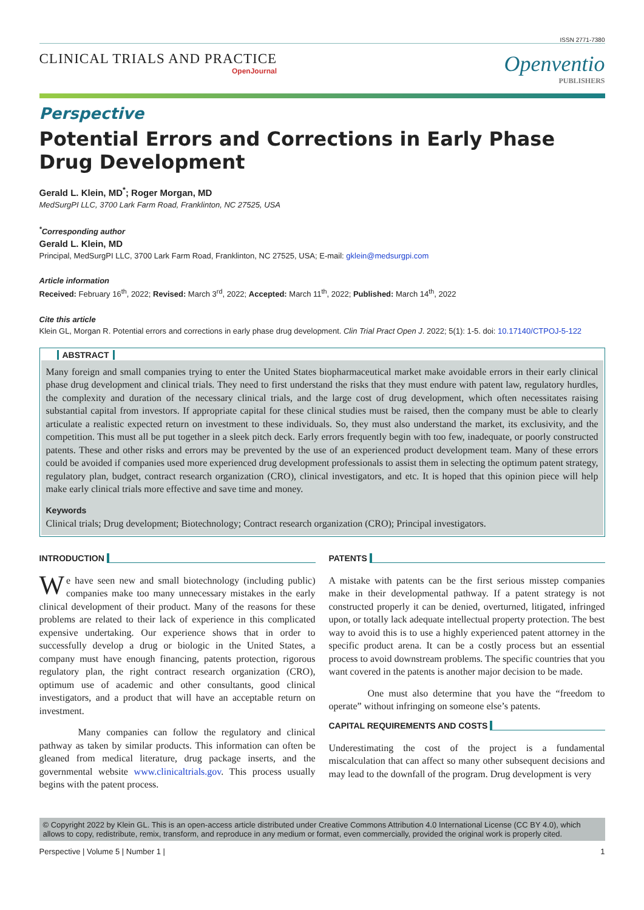ISSN 2771-7380
CLINICAL TRIALS AND PRACTICE
OpenJournal
Openventio
PUBLISHERS
Perspective
Potential Errors and Corrections in Early Phase Drug Development
Gerald L. Klein, MD<sup>*</sup>; Roger Morgan, MD
MedSurgPI LLC, 3700 Lark Farm Road, Franklinton, NC 27525, USA
<sup>*</sup> Corresponding author
Gerald L. Klein, MD
Principal, MedSurgPI LLC, 3700 Lark Farm Road, Franklinton, NC 27525, USA; E-mail: gklein@medsurgpi.com
Article information
Received: February 16<sup>th</sup>, 2022; Revised: March 3<sup>rd</sup>, 2022; Accepted: March 11<sup>th</sup>, 2022; Published: March 14<sup>th</sup>, 2022
Cite this article
Klein GL, Morgan R. Potential errors and corrections in early phase drug development. Clin Trial Pract Open J. 2022; 5(1): 1-5. doi: 10.17140/CTPOJ-5-122
ABSTRACT
Many foreign and small companies trying to enter the United States biopharmaceutical market make avoidable errors in their early clinical phase drug development and clinical trials. They need to first understand the risks that they must endure with patent law, regulatory hurdles, the complexity and duration of the necessary clinical trials, and the large cost of drug development, which often necessitates raising substantial capital from investors. If appropriate capital for these clinical studies must be raised, then the company must be able to clearly articulate a realistic expected return on investment to these individuals. So, they must also understand the market, its exclusivity, and the competition. This must all be put together in a sleek pitch deck. Early errors frequently begin with too few, inadequate, or poorly constructed patents. These and other risks and errors may be prevented by the use of an experienced product development team. Many of these errors could be avoided if companies used more experienced drug development professionals to assist them in selecting the optimum patent strategy, regulatory plan, budget, contract research organization (CRO), clinical investigators, and etc. It is hoped that this opinion piece will help make early clinical trials more effective and save time and money.
Keywords
Clinical trials; Drug development; Biotechnology; Contract research organization (CRO); Principal investigators.
INTRODUCTION
We have seen new and small biotechnology (including public) companies make too many unnecessary mistakes in the early clinical development of their product. Many of the reasons for these problems are related to their lack of experience in this complicated expensive undertaking. Our experience shows that in order to successfully develop a drug or biologic in the United States, a company must have enough financing, patents protection, rigorous regulatory plan, the right contract research organization (CRO), optimum use of academic and other consultants, good clinical investigators, and a product that will have an acceptable return on investment.
Many companies can follow the regulatory and clinical pathway as taken by similar products. This information can often be gleaned from medical literature, drug package inserts, and the governmental website www.clinicaltrials.gov. This process usually begins with the patent process.
PATENTS
A mistake with patents can be the first serious misstep companies make in their developmental pathway. If a patent strategy is not constructed properly it can be denied, overturned, litigated, infringed upon, or totally lack adequate intellectual property protection. The best way to avoid this is to use a highly experienced patent attorney in the specific product arena. It can be a costly process but an essential process to avoid downstream problems. The specific countries that you want covered in the patents is another major decision to be made.
One must also determine that you have the “freedom to operate” without infringing on someone else’s patents.
CAPITAL REQUIREMENTS AND COSTS
Underestimating the cost of the project is a fundamental miscalculation that can affect so many other subsequent decisions and may lead to the downfall of the program. Drug development is very
© Copyright 2022 by Klein GL. This is an open-access article distributed under Creative Commons Attribution 4.0 International License (CC BY 4.0), which allows to copy, redistribute, remix, transform, and reproduce in any medium or format, even commercially, provided the original work is properly cited.
Perspective | Volume 5 | Number 1 | 1